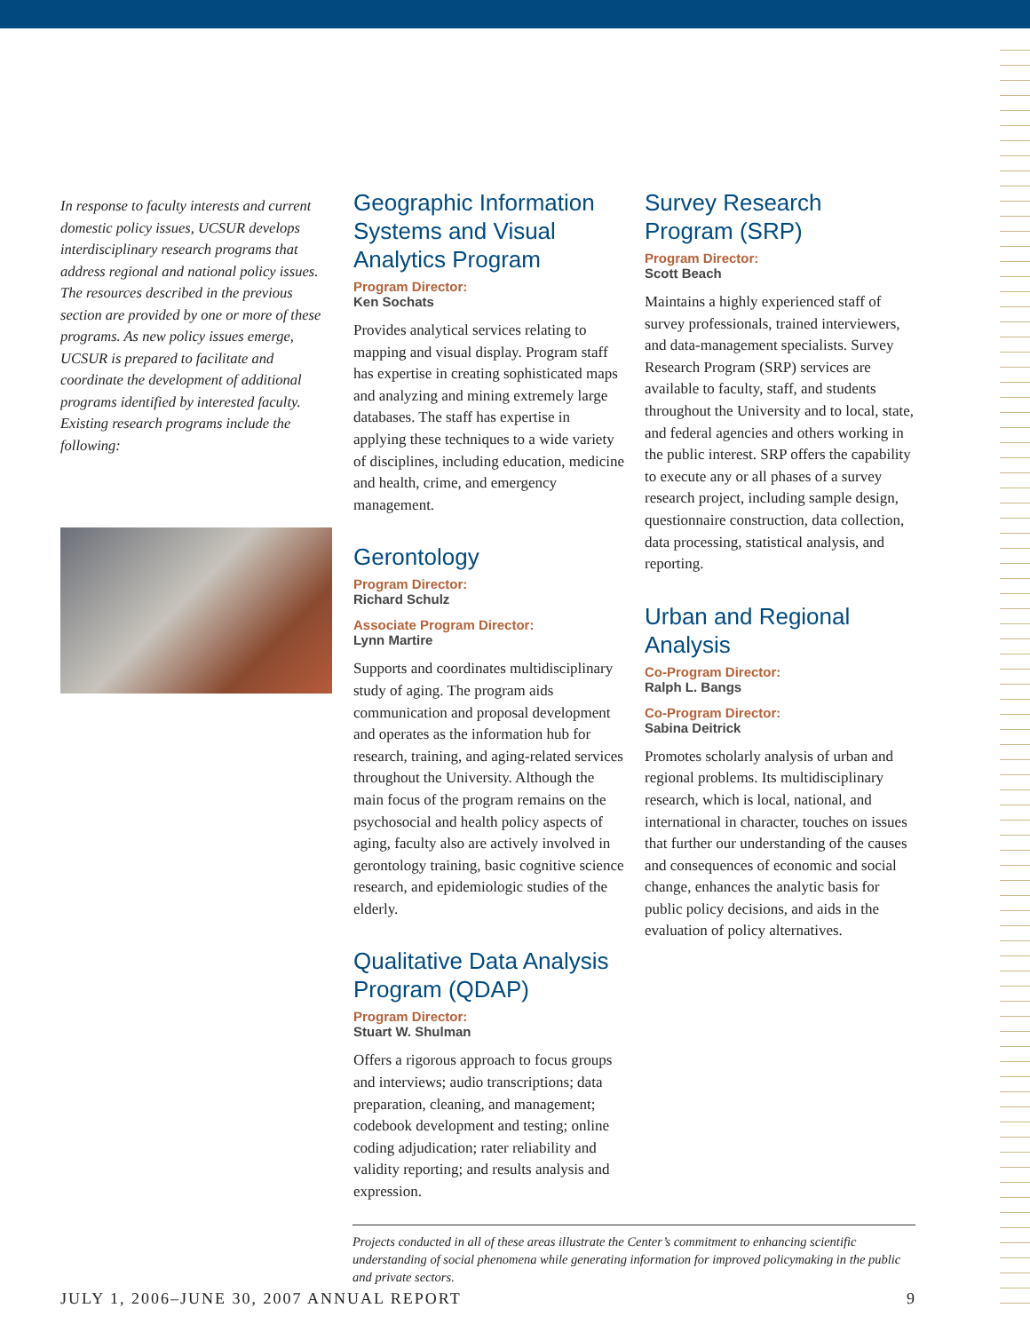In response to faculty interests and current domestic policy issues, UCSUR develops interdisciplinary research programs that address regional and national policy issues. The resources described in the previous section are provided by one or more of these programs. As new policy issues emerge, UCSUR is prepared to facilitate and coordinate the development of additional programs identified by interested faculty. Existing research programs include the following:
Geographic Information Systems and Visual Analytics Program
Program Director:
Ken Sochats
Provides analytical services relating to mapping and visual display. Program staff has expertise in creating sophisticated maps and analyzing and mining extremely large databases. The staff has expertise in applying these techniques to a wide variety of disciplines, including education, medicine and health, crime, and emergency management.
Gerontology
Program Director:
Richard Schulz
Associate Program Director:
Lynn Martire
Supports and coordinates multidisciplinary study of aging. The program aids communication and proposal development and operates as the information hub for research, training, and aging-related services throughout the University. Although the main focus of the program remains on the psychosocial and health policy aspects of aging, faculty also are actively involved in gerontology training, basic cognitive science research, and epidemiologic studies of the elderly.
Qualitative Data Analysis Program (QDAP)
Program Director:
Stuart W. Shulman
Offers a rigorous approach to focus groups and interviews; audio transcriptions; data preparation, cleaning, and management; codebook development and testing; online coding adjudication; rater reliability and validity reporting; and results analysis and expression.
Survey Research Program (SRP)
Program Director:
Scott Beach
Maintains a highly experienced staff of survey professionals, trained interviewers, and data-management specialists. Survey Research Program (SRP) services are available to faculty, staff, and students throughout the University and to local, state, and federal agencies and others working in the public interest. SRP offers the capability to execute any or all phases of a survey research project, including sample design, questionnaire construction, data collection, data processing, statistical analysis, and reporting.
Urban and Regional Analysis
Co-Program Director:
Ralph L. Bangs
Co-Program Director:
Sabina Deitrick
Promotes scholarly analysis of urban and regional problems. Its multidisciplinary research, which is local, national, and international in character, touches on issues that further our understanding of the causes and consequences of economic and social change, enhances the analytic basis for public policy decisions, and aids in the evaluation of policy alternatives.
Projects conducted in all of these areas illustrate the Center’s commitment to enhancing scientific understanding of social phenomena while generating information for improved policymaking in the public and private sectors.
JULY 1, 2006–JUNE 30, 2007 ANNUAL REPORT 9